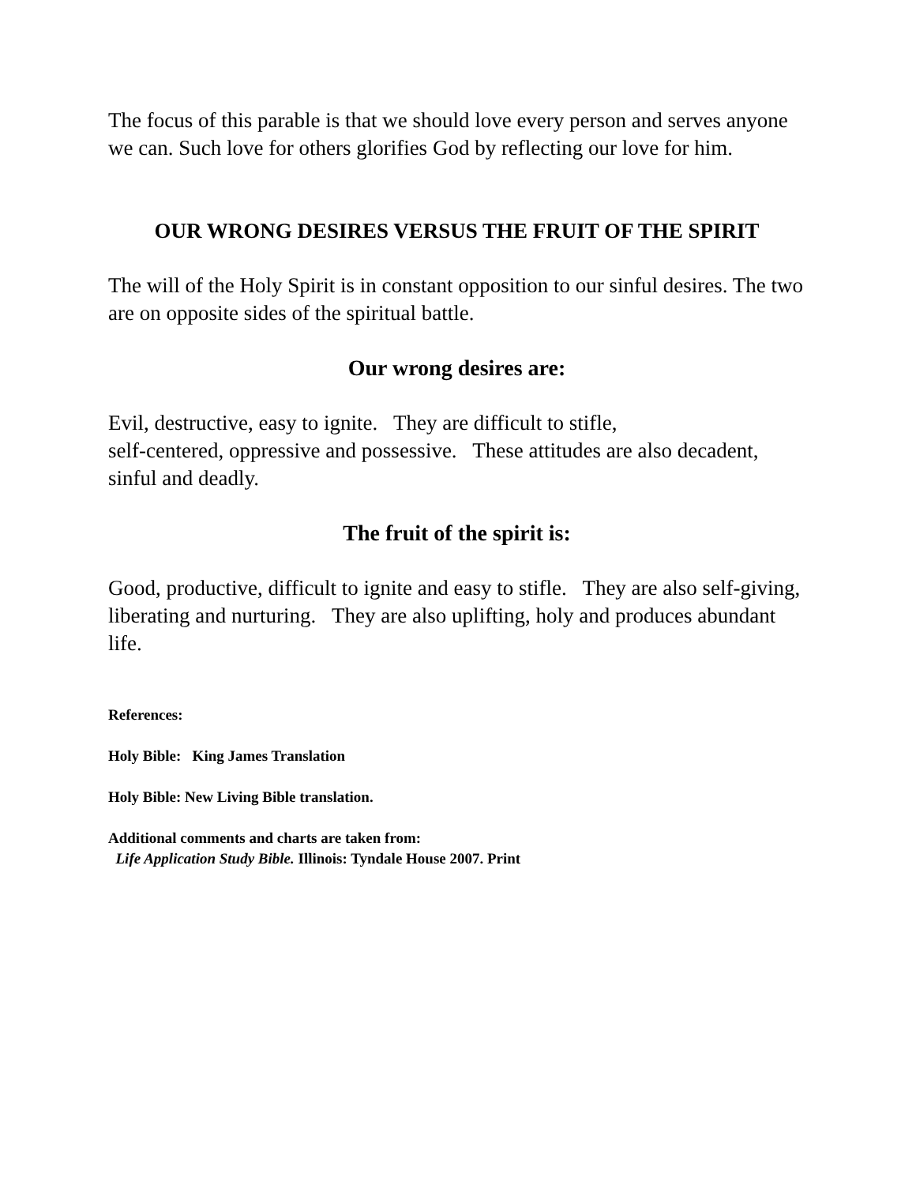The focus of this parable is that we should love every person and serves anyone we can. Such love for others glorifies God by reflecting our love for him.
OUR WRONG DESIRES VERSUS THE FRUIT OF THE SPIRIT
The will of the Holy Spirit is in constant opposition to our sinful desires. The two are on opposite sides of the spiritual battle.
Our wrong desires are:
Evil, destructive, easy to ignite. They are difficult to stifle,
self-centered, oppressive and possessive. These attitudes are also decadent, sinful and deadly.
The fruit of the spirit is:
Good, productive, difficult to ignite and easy to stifle. They are also self-giving, liberating and nurturing. They are also uplifting, holy and produces abundant life.
References:
Holy Bible: King James Translation
Holy Bible: New Living Bible translation.
Additional comments and charts are taken from:
Life Application Study Bible. Illinois: Tyndale House 2007. Print